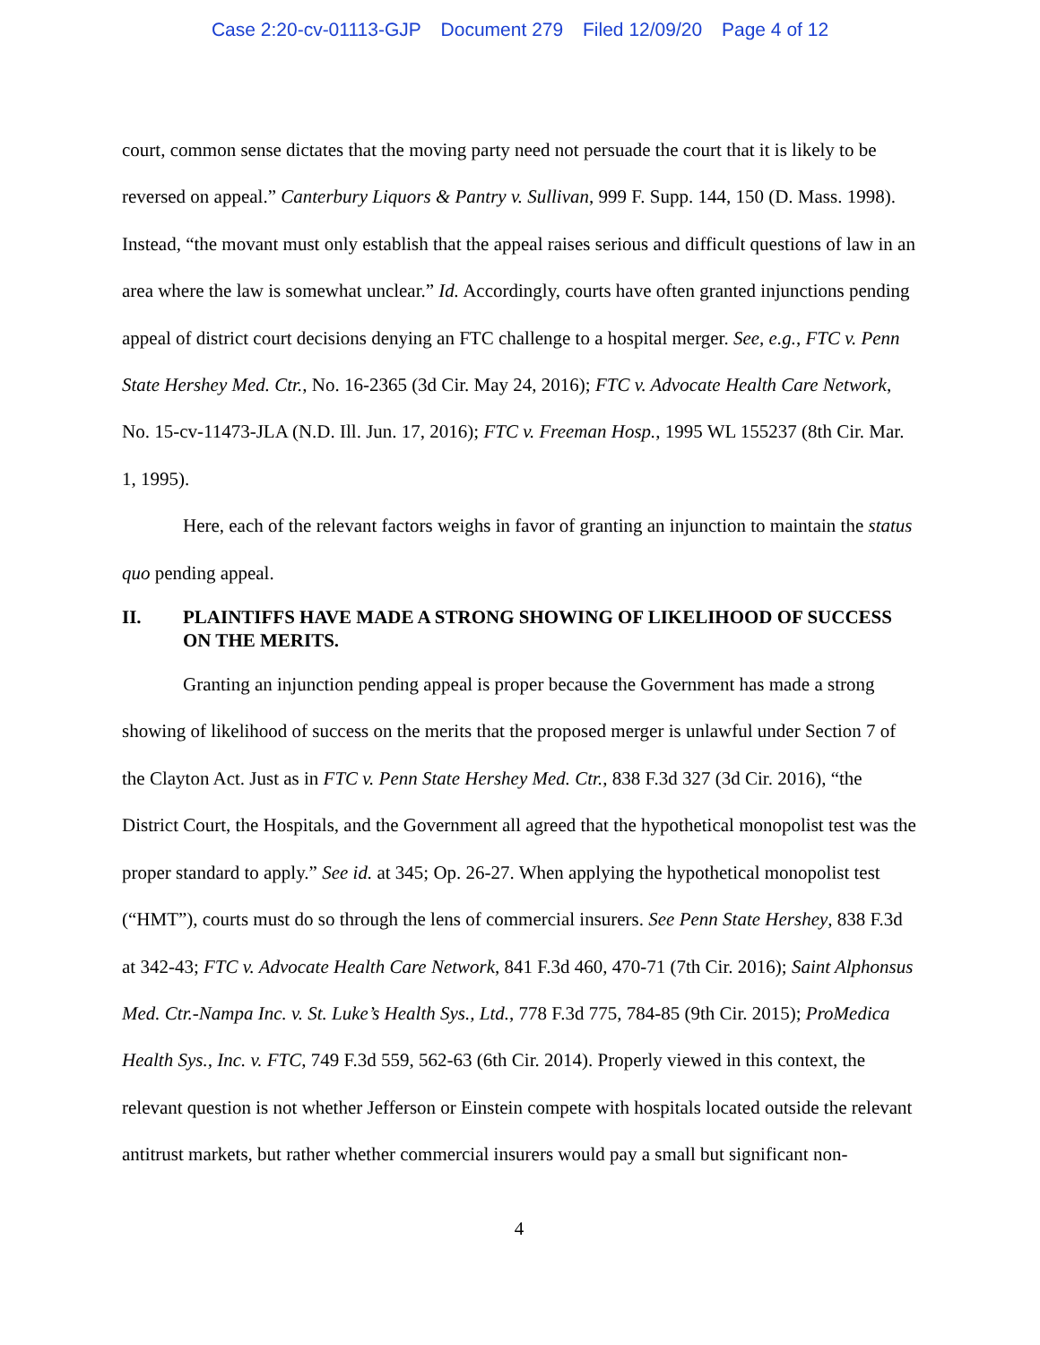Case 2:20-cv-01113-GJP Document 279 Filed 12/09/20 Page 4 of 12
court, common sense dictates that the moving party need not persuade the court that it is likely to be reversed on appeal.” Canterbury Liquors & Pantry v. Sullivan, 999 F. Supp. 144, 150 (D. Mass. 1998). Instead, “the movant must only establish that the appeal raises serious and difficult questions of law in an area where the law is somewhat unclear.” Id. Accordingly, courts have often granted injunctions pending appeal of district court decisions denying an FTC challenge to a hospital merger. See, e.g., FTC v. Penn State Hershey Med. Ctr., No. 16-2365 (3d Cir. May 24, 2016); FTC v. Advocate Health Care Network, No. 15-cv-11473-JLA (N.D. Ill. Jun. 17, 2016); FTC v. Freeman Hosp., 1995 WL 155237 (8th Cir. Mar. 1, 1995).
Here, each of the relevant factors weighs in favor of granting an injunction to maintain the status quo pending appeal.
II. PLAINTIFFS HAVE MADE A STRONG SHOWING OF LIKELIHOOD OF SUCCESS ON THE MERITS.
Granting an injunction pending appeal is proper because the Government has made a strong showing of likelihood of success on the merits that the proposed merger is unlawful under Section 7 of the Clayton Act. Just as in FTC v. Penn State Hershey Med. Ctr., 838 F.3d 327 (3d Cir. 2016), “the District Court, the Hospitals, and the Government all agreed that the hypothetical monopolist test was the proper standard to apply.” See id. at 345; Op. 26-27. When applying the hypothetical monopolist test (“HMT”), courts must do so through the lens of commercial insurers. See Penn State Hershey, 838 F.3d at 342-43; FTC v. Advocate Health Care Network, 841 F.3d 460, 470-71 (7th Cir. 2016); Saint Alphonsus Med. Ctr.-Nampa Inc. v. St. Luke’s Health Sys., Ltd., 778 F.3d 775, 784-85 (9th Cir. 2015); ProMedica Health Sys., Inc. v. FTC, 749 F.3d 559, 562-63 (6th Cir. 2014). Properly viewed in this context, the relevant question is not whether Jefferson or Einstein compete with hospitals located outside the relevant antitrust markets, but rather whether commercial insurers would pay a small but significant non-
4